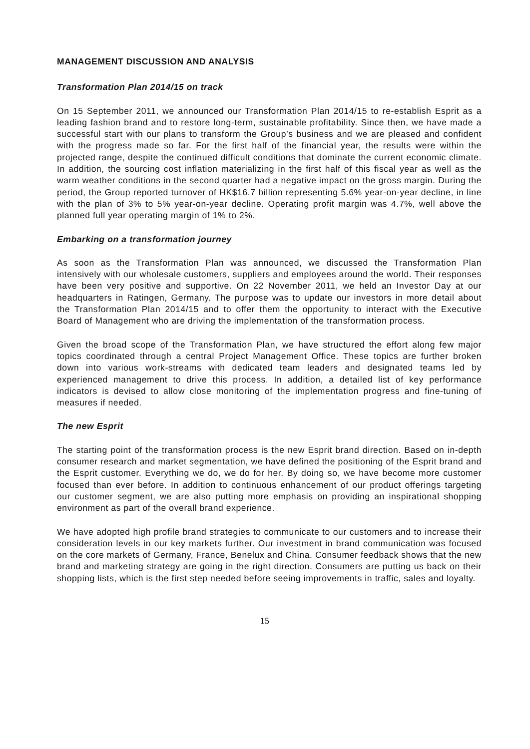MANAGEMENT DISCUSSION AND ANALYSIS
Transformation Plan 2014/15 on track
On 15 September 2011, we announced our Transformation Plan 2014/15 to re-establish Esprit as a leading fashion brand and to restore long-term, sustainable profitability. Since then, we have made a successful start with our plans to transform the Group’s business and we are pleased and confident with the progress made so far. For the first half of the financial year, the results were within the projected range, despite the continued difficult conditions that dominate the current economic climate. In addition, the sourcing cost inflation materializing in the first half of this fiscal year as well as the warm weather conditions in the second quarter had a negative impact on the gross margin. During the period, the Group reported turnover of HK$16.7 billion representing 5.6% year-on-year decline, in line with the plan of 3% to 5% year-on-year decline. Operating profit margin was 4.7%, well above the planned full year operating margin of 1% to 2%.
Embarking on a transformation journey
As soon as the Transformation Plan was announced, we discussed the Transformation Plan intensively with our wholesale customers, suppliers and employees around the world. Their responses have been very positive and supportive. On 22 November 2011, we held an Investor Day at our headquarters in Ratingen, Germany. The purpose was to update our investors in more detail about the Transformation Plan 2014/15 and to offer them the opportunity to interact with the Executive Board of Management who are driving the implementation of the transformation process.
Given the broad scope of the Transformation Plan, we have structured the effort along few major topics coordinated through a central Project Management Office. These topics are further broken down into various work-streams with dedicated team leaders and designated teams led by experienced management to drive this process. In addition, a detailed list of key performance indicators is devised to allow close monitoring of the implementation progress and fine-tuning of measures if needed.
The new Esprit
The starting point of the transformation process is the new Esprit brand direction. Based on in-depth consumer research and market segmentation, we have defined the positioning of the Esprit brand and the Esprit customer. Everything we do, we do for her. By doing so, we have become more customer focused than ever before. In addition to continuous enhancement of our product offerings targeting our customer segment, we are also putting more emphasis on providing an inspirational shopping environment as part of the overall brand experience.
We have adopted high profile brand strategies to communicate to our customers and to increase their consideration levels in our key markets further. Our investment in brand communication was focused on the core markets of Germany, France, Benelux and China. Consumer feedback shows that the new brand and marketing strategy are going in the right direction. Consumers are putting us back on their shopping lists, which is the first step needed before seeing improvements in traffic, sales and loyalty.
15